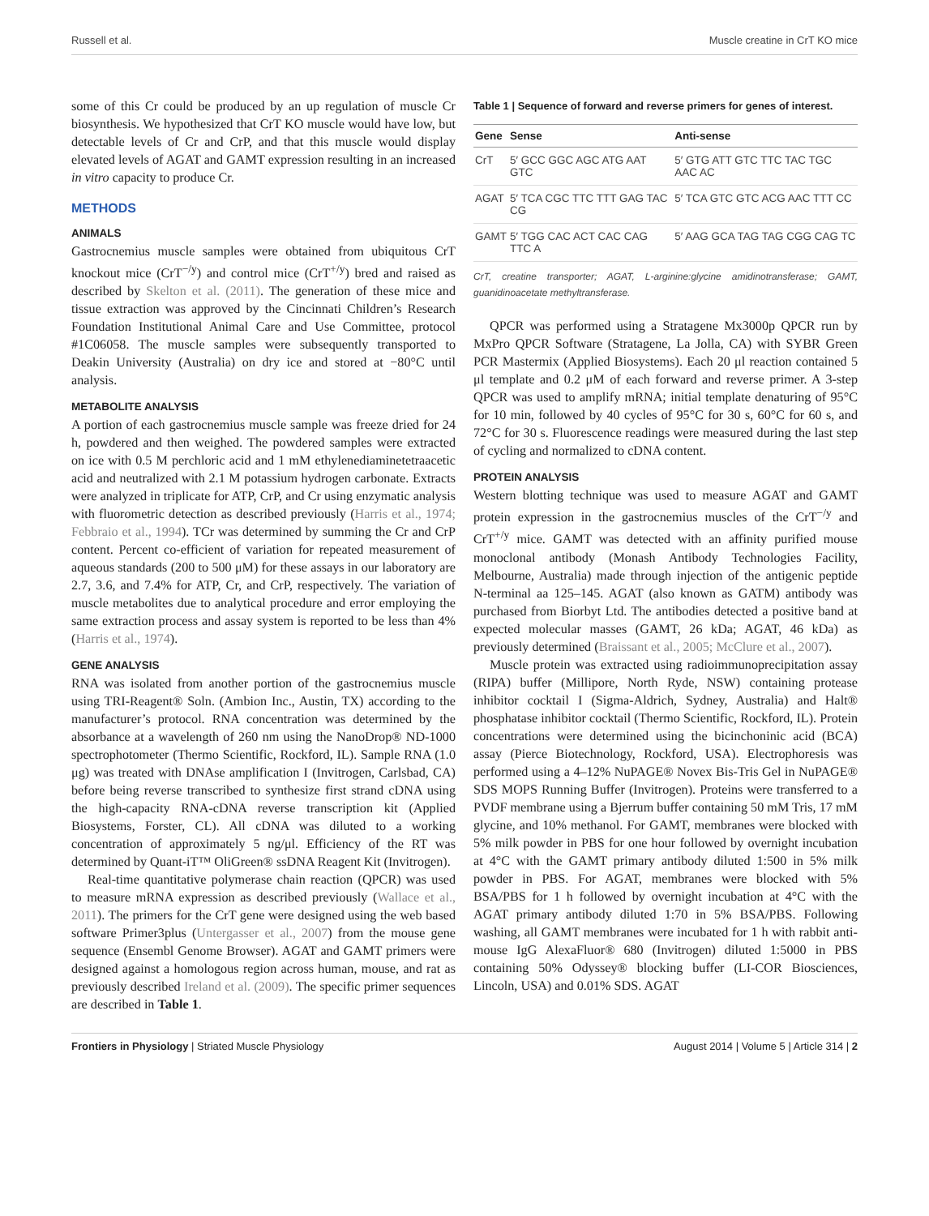Russell et al. Muscle creatine in CrT KO mice
some of this Cr could be produced by an up regulation of muscle Cr biosynthesis. We hypothesized that CrT KO muscle would have low, but detectable levels of Cr and CrP, and that this muscle would display elevated levels of AGAT and GAMT expression resulting in an increased in vitro capacity to produce Cr.
METHODS
ANIMALS
Gastrocnemius muscle samples were obtained from ubiquitous CrT knockout mice (CrT<sup>−/y</sup>) and control mice (CrT<sup>+/y</sup>) bred and raised as described by Skelton et al. (2011). The generation of these mice and tissue extraction was approved by the Cincinnati Children’s Research Foundation Institutional Animal Care and Use Committee, protocol #1C06058. The muscle samples were subsequently transported to Deakin University (Australia) on dry ice and stored at −80°C until analysis.
METABOLITE ANALYSIS
A portion of each gastrocnemius muscle sample was freeze dried for 24 h, powdered and then weighed. The powdered samples were extracted on ice with 0.5 M perchloric acid and 1 mM ethylenediaminetetraacetic acid and neutralized with 2.1 M potassium hydrogen carbonate. Extracts were analyzed in triplicate for ATP, CrP, and Cr using enzymatic analysis with fluorometric detection as described previously (Harris et al., 1974; Febbraio et al., 1994). TCr was determined by summing the Cr and CrP content. Percent co-efficient of variation for repeated measurement of aqueous standards (200 to 500 μM) for these assays in our laboratory are 2.7, 3.6, and 7.4% for ATP, Cr, and CrP, respectively. The variation of muscle metabolites due to analytical procedure and error employing the same extraction process and assay system is reported to be less than 4% (Harris et al., 1974).
GENE ANALYSIS
RNA was isolated from another portion of the gastrocnemius muscle using TRI-Reagent® Soln. (Ambion Inc., Austin, TX) according to the manufacturer’s protocol. RNA concentration was determined by the absorbance at a wavelength of 260 nm using the NanoDrop® ND-1000 spectrophotometer (Thermo Scientific, Rockford, IL). Sample RNA (1.0 μg) was treated with DNAse amplification I (Invitrogen, Carlsbad, CA) before being reverse transcribed to synthesize first strand cDNA using the high-capacity RNA-cDNA reverse transcription kit (Applied Biosystems, Forster, CL). All cDNA was diluted to a working concentration of approximately 5 ng/μl. Efficiency of the RT was determined by Quant-iT™ OliGreen® ssDNA Reagent Kit (Invitrogen).
Real-time quantitative polymerase chain reaction (QPCR) was used to measure mRNA expression as described previously (Wallace et al., 2011). The primers for the CrT gene were designed using the web based software Primer3plus (Untergasser et al., 2007) from the mouse gene sequence (Ensembl Genome Browser). AGAT and GAMT primers were designed against a homologous region across human, mouse, and rat as previously described Ireland et al. (2009). The specific primer sequences are described in Table 1.
Table 1 | Sequence of forward and reverse primers for genes of interest.
| Gene | Sense | Anti-sense |
| --- | --- | --- |
| CrT | 5′ GCC GGC AGC ATG AAT GTC | 5′ GTG ATT GTC TTC TAC TGC AAC AC |
| AGAT | 5′ TCA CGC TTC TTT GAG TAC CG | 5′ TCA GTC GTC ACG AAC TTT CC |
| GAMT | 5′ TGG CAC ACT CAC CAG TTC A | 5′ AAG GCA TAG TAG CGG CAG TC |
CrT, creatine transporter; AGAT, L-arginine:glycine amidinotransferase; GAMT, guanidinoacetate methyltransferase.
QPCR was performed using a Stratagene Mx3000p QPCR run by MxPro QPCR Software (Stratagene, La Jolla, CA) with SYBR Green PCR Mastermix (Applied Biosystems). Each 20 μl reaction contained 5 μl template and 0.2 μM of each forward and reverse primer. A 3-step QPCR was used to amplify mRNA; initial template denaturing of 95°C for 10 min, followed by 40 cycles of 95°C for 30 s, 60°C for 60 s, and 72°C for 30 s. Fluorescence readings were measured during the last step of cycling and normalized to cDNA content.
PROTEIN ANALYSIS
Western blotting technique was used to measure AGAT and GAMT protein expression in the gastrocnemius muscles of the CrT<sup>−/y</sup> and CrT<sup>+/y</sup> mice. GAMT was detected with an affinity purified mouse monoclonal antibody (Monash Antibody Technologies Facility, Melbourne, Australia) made through injection of the antigenic peptide N-terminal aa 125–145. AGAT (also known as GATM) antibody was purchased from Biorbyt Ltd. The antibodies detected a positive band at expected molecular masses (GAMT, 26 kDa; AGAT, 46 kDa) as previously determined (Braissant et al., 2005; McClure et al., 2007).
Muscle protein was extracted using radioimmunoprecipitation assay (RIPA) buffer (Millipore, North Ryde, NSW) containing protease inhibitor cocktail I (Sigma-Aldrich, Sydney, Australia) and Halt® phosphatase inhibitor cocktail (Thermo Scientific, Rockford, IL). Protein concentrations were determined using the bicinchoninic acid (BCA) assay (Pierce Biotechnology, Rockford, USA). Electrophoresis was performed using a 4–12% NuPAGE® Novex Bis-Tris Gel in NuPAGE® SDS MOPS Running Buffer (Invitrogen). Proteins were transferred to a PVDF membrane using a Bjerrum buffer containing 50 mM Tris, 17 mM glycine, and 10% methanol. For GAMT, membranes were blocked with 5% milk powder in PBS for one hour followed by overnight incubation at 4°C with the GAMT primary antibody diluted 1:500 in 5% milk powder in PBS. For AGAT, membranes were blocked with 5% BSA/PBS for 1 h followed by overnight incubation at 4°C with the AGAT primary antibody diluted 1:70 in 5% BSA/PBS. Following washing, all GAMT membranes were incubated for 1 h with rabbit anti-mouse IgG AlexaFluor® 680 (Invitrogen) diluted 1:5000 in PBS containing 50% Odyssey® blocking buffer (LI-COR Biosciences, Lincoln, USA) and 0.01% SDS. AGAT
Frontiers in Physiology | Striated Muscle Physiology August 2014 | Volume 5 | Article 314 | 2